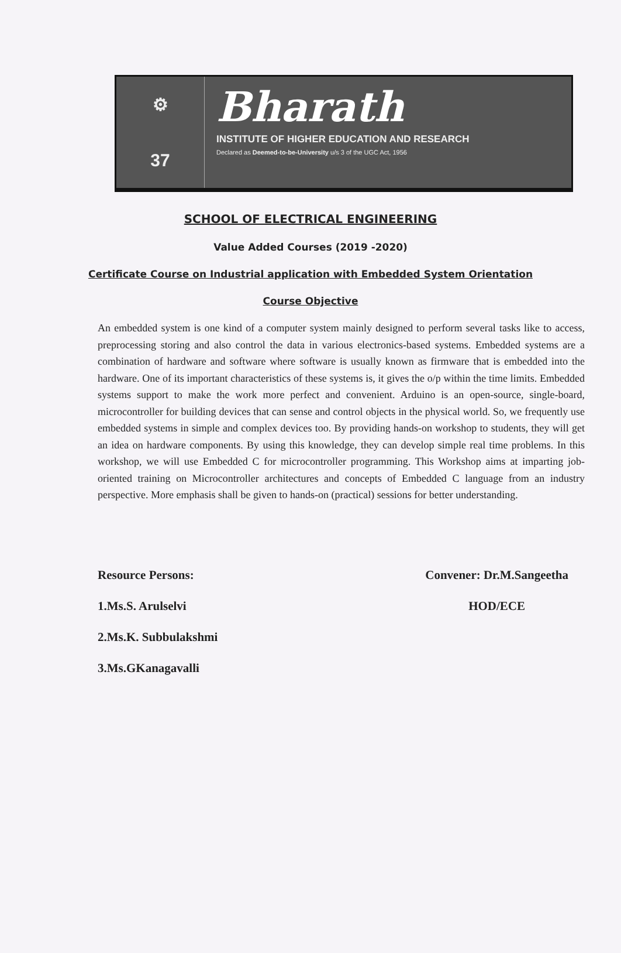⚙
37
Bharath
INSTITUTE OF HIGHER EDUCATION AND RESEARCH
Declared as Deemed-to-be-University u/s 3 of the UGC Act, 1956
SCHOOL OF ELECTRICAL ENGINEERING
Value Added Courses (2019 -2020)
Certificate Course on Industrial application with Embedded System Orientation
Course Objective
An embedded system is one kind of a computer system mainly designed to perform several tasks like to access, preprocessing storing and also control the data in various electronics-based systems. Embedded systems are a combination of hardware and software where software is usually known as firmware that is embedded into the hardware. One of its important characteristics of these systems is, it gives the o/p within the time limits. Embedded systems support to make the work more perfect and convenient. Arduino is an open-source, single-board, microcontroller for building devices that can sense and control objects in the physical world. So, we frequently use embedded systems in simple and complex devices too. By providing hands-on workshop to students, they will get an idea on hardware components. By using this knowledge, they can develop simple real time problems. In this workshop, we will use Embedded C for microcontroller programming. This Workshop aims at imparting job-oriented training on Microcontroller architectures and concepts of Embedded C language from an industry perspective. More emphasis shall be given to hands-on (practical) sessions for better understanding.
Resource Persons:
1.Ms.S. Arulselvi
2.Ms.K. Subbulakshmi
3.Ms.GKanagavalli
Convener: Dr.M.Sangeetha
HOD/ECE